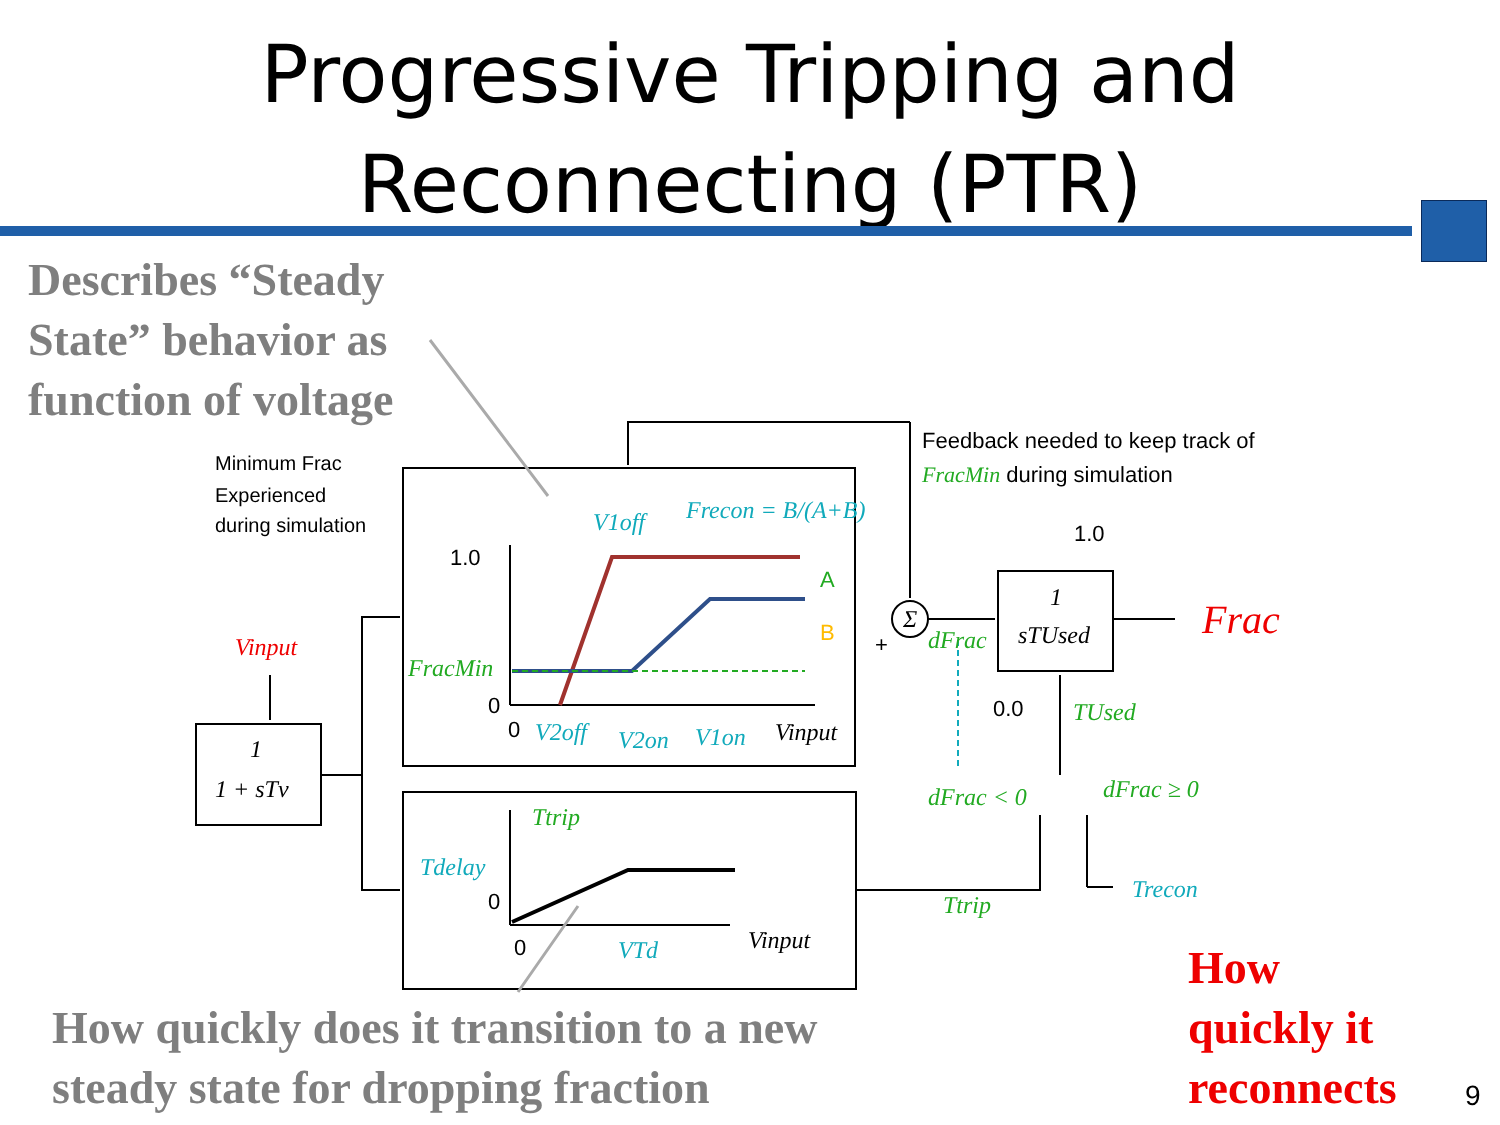Progressive Tripping and
Reconnecting (PTR)
Describes “Steady
State” behavior as
function of voltage
Minimum Frac
Experienced
during simulation
Feedback needed to keep track of
FracMin during simulation
1.0
0
0
1.0
0.0
A
B
0
0
+
V1off
Frecon = B/(A+B)
FracMin
V2off
V2on
V1on
Vinput
Vinput
1
1 + sTv
1
sTUsed
dFrac
Frac
TUsed
dFrac < 0
dFrac ≥ 0
Ttrip
Tdelay
VTd
Vinput
Ttrip
Trecon
Σ
How quickly does it transition to a new
steady state for dropping fraction
How
quickly it
reconnects
9